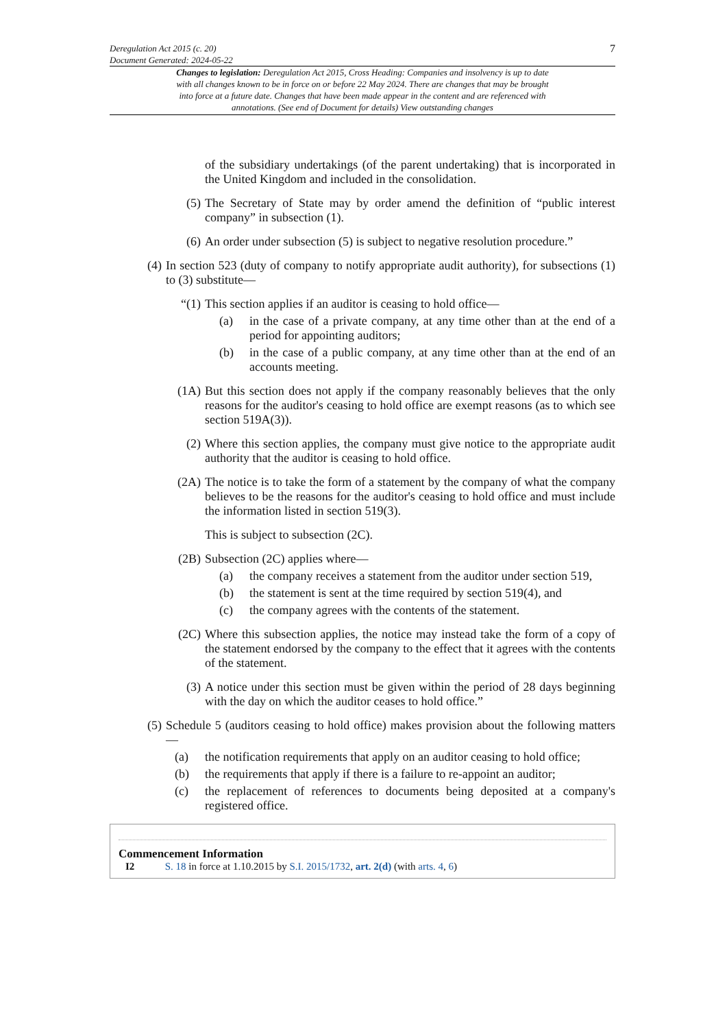Deregulation Act 2015 (c. 20)
Document Generated: 2024-05-22
7
Changes to legislation: Deregulation Act 2015, Cross Heading: Companies and insolvency is up to date with all changes known to be in force on or before 22 May 2024. There are changes that may be brought into force at a future date. Changes that have been made appear in the content and are referenced with annotations. (See end of Document for details) View outstanding changes
of the subsidiary undertakings (of the parent undertaking) that is incorporated in the United Kingdom and included in the consolidation.
(5) The Secretary of State may by order amend the definition of “public interest company” in subsection (1).
(6) An order under subsection (5) is subject to negative resolution procedure.”
(4) In section 523 (duty of company to notify appropriate audit authority), for subsections (1) to (3) substitute—
“(1) This section applies if an auditor is ceasing to hold office—
(a) in the case of a private company, at any time other than at the end of a period for appointing auditors;
(b) in the case of a public company, at any time other than at the end of an accounts meeting.
(1A) But this section does not apply if the company reasonably believes that the only reasons for the auditor's ceasing to hold office are exempt reasons (as to which see section 519A(3)).
(2) Where this section applies, the company must give notice to the appropriate audit authority that the auditor is ceasing to hold office.
(2A) The notice is to take the form of a statement by the company of what the company believes to be the reasons for the auditor's ceasing to hold office and must include the information listed in section 519(3).
This is subject to subsection (2C).
(2B) Subsection (2C) applies where—
(a) the company receives a statement from the auditor under section 519,
(b) the statement is sent at the time required by section 519(4), and
(c) the company agrees with the contents of the statement.
(2C) Where this subsection applies, the notice may instead take the form of a copy of the statement endorsed by the company to the effect that it agrees with the contents of the statement.
(3) A notice under this section must be given within the period of 28 days beginning with the day on which the auditor ceases to hold office.”
(5) Schedule 5 (auditors ceasing to hold office) makes provision about the following matters—
(a) the notification requirements that apply on an auditor ceasing to hold office;
(b) the requirements that apply if there is a failure to re-appoint an auditor;
(c) the replacement of references to documents being deposited at a company's registered office.
Commencement Information
I2 S. 18 in force at 1.10.2015 by S.I. 2015/1732, art. 2(d) (with arts. 4, 6)